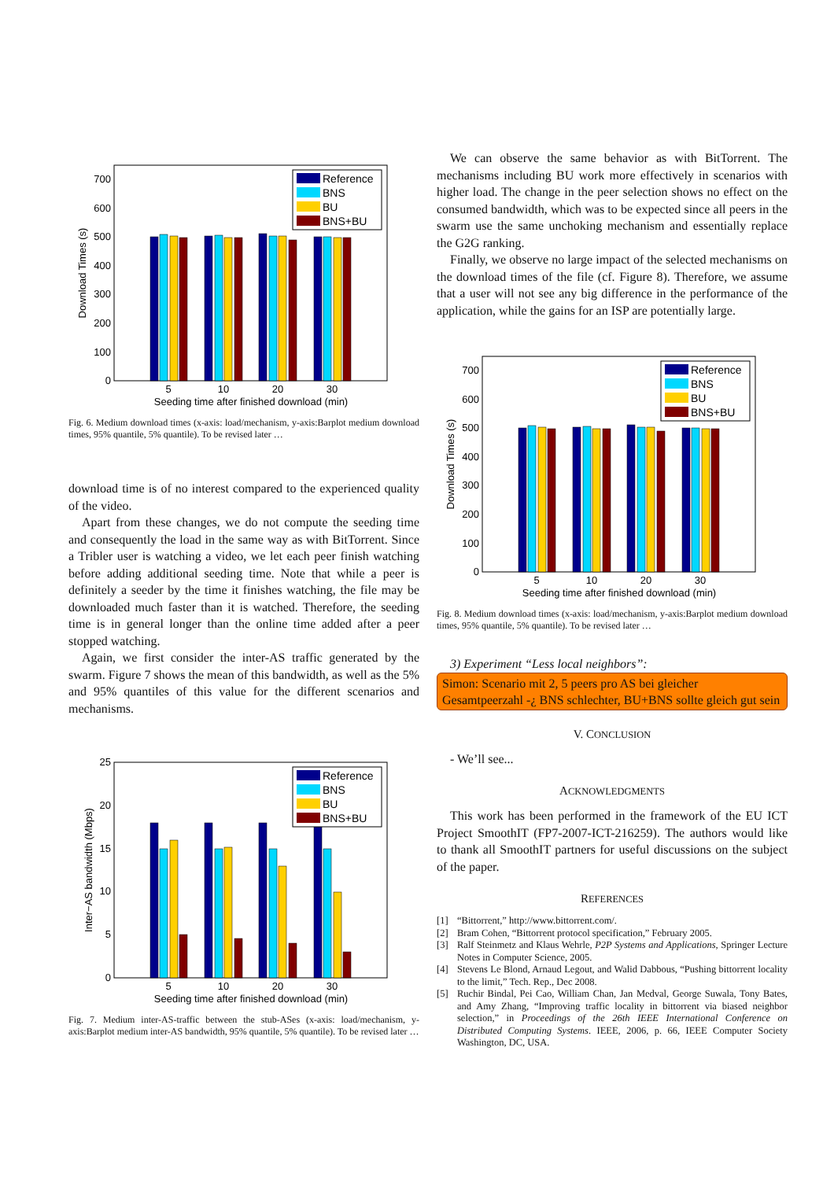0
100
200
300
400
500
600
700
5
10
20
30
Seeding time after finished download (min)
Download Times (s)
Reference
BNS
BU
BNS+BU
Fig. 6. Medium download times (x-axis: load/mechanism, y-axis:Barplot medium download times, 95% quantile, 5% quantile). To be revised later …
download time is of no interest compared to the experienced quality of the video.
Apart from these changes, we do not compute the seeding time and consequently the load in the same way as with BitTorrent. Since a Tribler user is watching a video, we let each peer finish watching before adding additional seeding time. Note that while a peer is definitely a seeder by the time it finishes watching, the file may be downloaded much faster than it is watched. Therefore, the seeding time is in general longer than the online time added after a peer stopped watching.
Again, we first consider the inter-AS traffic generated by the swarm. Figure 7 shows the mean of this bandwidth, as well as the 5% and 95% quantiles of this value for the different scenarios and mechanisms.
0
5
10
15
20
25
5
10
20
30
Seeding time after finished download (min)
Inter−AS bandwidth (Mbps)
Reference
BNS
BU
BNS+BU
Fig. 7. Medium inter-AS-traffic between the stub-ASes (x-axis: load/mechanism, y-axis:Barplot medium inter-AS bandwidth, 95% quantile, 5% quantile). To be revised later …
We can observe the same behavior as with BitTorrent. The mechanisms including BU work more effectively in scenarios with higher load. The change in the peer selection shows no effect on the consumed bandwidth, which was to be expected since all peers in the swarm use the same unchoking mechanism and essentially replace the G2G ranking.
Finally, we observe no large impact of the selected mechanisms on the download times of the file (cf. Figure 8). Therefore, we assume that a user will not see any big difference in the performance of the application, while the gains for an ISP are potentially large.
0
100
200
300
400
500
600
700
5
10
20
30
Seeding time after finished download (min)
Download Times (s)
Reference
BNS
BU
BNS+BU
Fig. 8. Medium download times (x-axis: load/mechanism, y-axis:Barplot medium download times, 95% quantile, 5% quantile). To be revised later …
3) Experiment “Less local neighbors”:
Simon: Scenario mit 2, 5 peers pro AS bei gleicher Gesamtpeerzahl -¿ BNS schlechter, BU+BNS sollte gleich gut sein
V. CONCLUSION
- We’ll see...
ACKNOWLEDGMENTS
This work has been performed in the framework of the EU ICT Project SmoothIT (FP7-2007-ICT-216259). The authors would like to thank all SmoothIT partners for useful discussions on the subject of the paper.
REFERENCES
[1] “Bittorrent,” http://www.bittorrent.com/.
[2] Bram Cohen, “Bittorrent protocol specification,” February 2005.
[3] Ralf Steinmetz and Klaus Wehrle, P2P Systems and Applications, Springer Lecture Notes in Computer Science, 2005.
[4] Stevens Le Blond, Arnaud Legout, and Walid Dabbous, “Pushing bittorrent locality to the limit,” Tech. Rep., Dec 2008.
[5] Ruchir Bindal, Pei Cao, William Chan, Jan Medval, George Suwala, Tony Bates, and Amy Zhang, “Improving traffic locality in bittorrent via biased neighbor selection,” in Proceedings of the 26th IEEE International Conference on Distributed Computing Systems. IEEE, 2006, p. 66, IEEE Computer Society Washington, DC, USA.